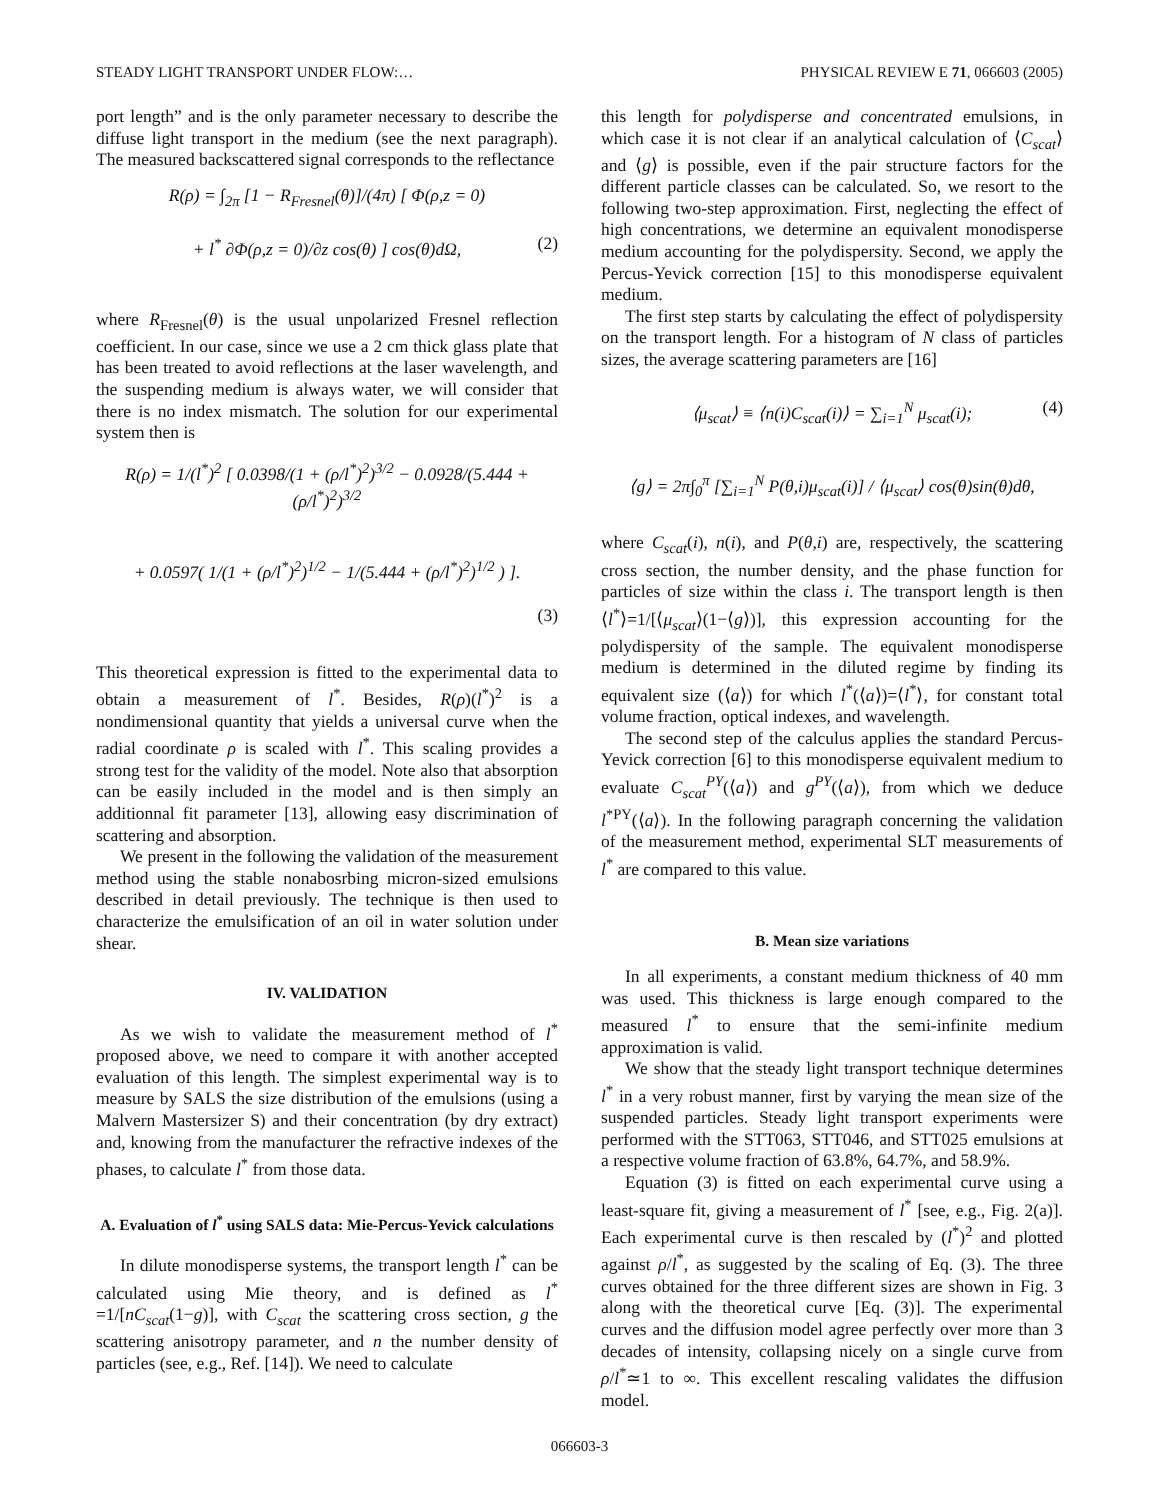STEADY LIGHT TRANSPORT UNDER FLOW:… PHYSICAL REVIEW E 71, 066603 (2005)
port length” and is the only parameter necessary to describe the diffuse light transport in the medium (see the next paragraph). The measured backscattered signal corresponds to the reflectance
R(ρ) = ∫<sub>2π</sub> [1 − R<sub>Fresnel</sub>(θ)]/(4π) [ Φ(ρ,z = 0)
+ l<sup>*</sup> ∂Φ(ρ,z = 0)/∂z cos(θ) ] cos(θ)dΩ, (2)
where R<sub>Fresnel</sub>(θ) is the usual unpolarized Fresnel reflection coefficient. In our case, since we use a 2 cm thick glass plate that has been treated to avoid reflections at the laser wavelength, and the suspending medium is always water, we will consider that there is no index mismatch. The solution for our experimental system then is
R(ρ) = 1/(l<sup>*</sup>)<sup>2</sup> [ 0.0398/(1 + (ρ/l<sup>*</sup>)<sup>2</sup>)<sup>3/2</sup> − 0.0928/(5.444 + (ρ/l<sup>*</sup>)<sup>2</sup>)<sup>3/2</sup>
+ 0.0597( 1/(1 + (ρ/l<sup>*</sup>)<sup>2</sup>)<sup>1/2</sup> − 1/(5.444 + (ρ/l<sup>*</sup>)<sup>2</sup>)<sup>1/2</sup> ) ].
(3)
This theoretical expression is fitted to the experimental data to obtain a measurement of l<sup>*</sup>. Besides, R(ρ)(l<sup>*</sup>)<sup>2</sup> is a nondimensional quantity that yields a universal curve when the radial coordinate ρ is scaled with l<sup>*</sup>. This scaling provides a strong test for the validity of the model. Note also that absorption can be easily included in the model and is then simply an additionnal fit parameter [13], allowing easy discrimination of scattering and absorption.
We present in the following the validation of the measurement method using the stable nonabosrbing micron-sized emulsions described in detail previously. The technique is then used to characterize the emulsification of an oil in water solution under shear.
IV. VALIDATION
As we wish to validate the measurement method of l<sup>*</sup> proposed above, we need to compare it with another accepted evaluation of this length. The simplest experimental way is to measure by SALS the size distribution of the emulsions (using a Malvern Mastersizer S) and their concentration (by dry extract) and, knowing from the manufacturer the refractive indexes of the phases, to calculate l<sup>*</sup> from those data.
A. Evaluation of l<sup>*</sup> using SALS data: Mie-Percus-Yevick calculations
In dilute monodisperse systems, the transport length l<sup>*</sup> can be calculated using Mie theory, and is defined as l<sup>*</sup> =1/[nC<sub>scat</sub>(1−g)], with C<sub>scat</sub> the scattering cross section, g the scattering anisotropy parameter, and n the number density of particles (see, e.g., Ref. [14]). We need to calculate
this length for polydisperse and concentrated emulsions, in which case it is not clear if an analytical calculation of ⟨C<sub>scat</sub>⟩ and ⟨g⟩ is possible, even if the pair structure factors for the different particle classes can be calculated. So, we resort to the following two-step approximation. First, neglecting the effect of high concentrations, we determine an equivalent monodisperse medium accounting for the polydispersity. Second, we apply the Percus-Yevick correction [15] to this monodisperse equivalent medium.
The first step starts by calculating the effect of polydispersity on the transport length. For a histogram of N class of particles sizes, the average scattering parameters are [16]
⟨μ<sub>scat</sub>⟩ ≡ ⟨n(i)C<sub>scat</sub>(i)⟩ = ∑<sub>i=1</sub><sup>N</sup> μ<sub>scat</sub>(i); (4)
⟨g⟩ = 2π∫<sub>0</sub><sup>π</sup> [∑<sub>i=1</sub><sup>N</sup> P(θ,i)μ<sub>scat</sub>(i)] / ⟨μ<sub>scat</sub>⟩ cos(θ)sin(θ)dθ,
where C<sub>scat</sub>(i), n(i), and P(θ,i) are, respectively, the scattering cross section, the number density, and the phase function for particles of size within the class i. The transport length is then ⟨l<sup>*</sup>⟩=1/[⟨μ<sub>scat</sub>⟩(1−⟨g⟩)], this expression accounting for the polydispersity of the sample. The equivalent monodisperse medium is determined in the diluted regime by finding its equivalent size (⟨a⟩) for which l<sup>*</sup>(⟨a⟩)=⟨l<sup>*</sup>⟩, for constant total volume fraction, optical indexes, and wavelength.
The second step of the calculus applies the standard Percus-Yevick correction [6] to this monodisperse equivalent medium to evaluate C<sub>scat</sub><sup>PY</sup>(⟨a⟩) and g<sup>PY</sup>(⟨a⟩), from which we deduce l<sup>*PY</sup>(⟨a⟩). In the following paragraph concerning the validation of the measurement method, experimental SLT measurements of l<sup>*</sup> are compared to this value.
B. Mean size variations
In all experiments, a constant medium thickness of 40 mm was used. This thickness is large enough compared to the measured l<sup>*</sup> to ensure that the semi-infinite medium approximation is valid.
We show that the steady light transport technique determines l<sup>*</sup> in a very robust manner, first by varying the mean size of the suspended particles. Steady light transport experiments were performed with the STT063, STT046, and STT025 emulsions at a respective volume fraction of 63.8%, 64.7%, and 58.9%.
Equation (3) is fitted on each experimental curve using a least-square fit, giving a measurement of l<sup>*</sup> [see, e.g., Fig. 2(a)]. Each experimental curve is then rescaled by (l<sup>*</sup>)<sup>2</sup> and plotted against ρ/l<sup>*</sup>, as suggested by the scaling of Eq. (3). The three curves obtained for the three different sizes are shown in Fig. 3 along with the theoretical curve [Eq. (3)]. The experimental curves and the diffusion model agree perfectly over more than 3 decades of intensity, collapsing nicely on a single curve from ρ/l<sup>*</sup>≃1 to ∞. This excellent rescaling validates the diffusion model.
066603-3